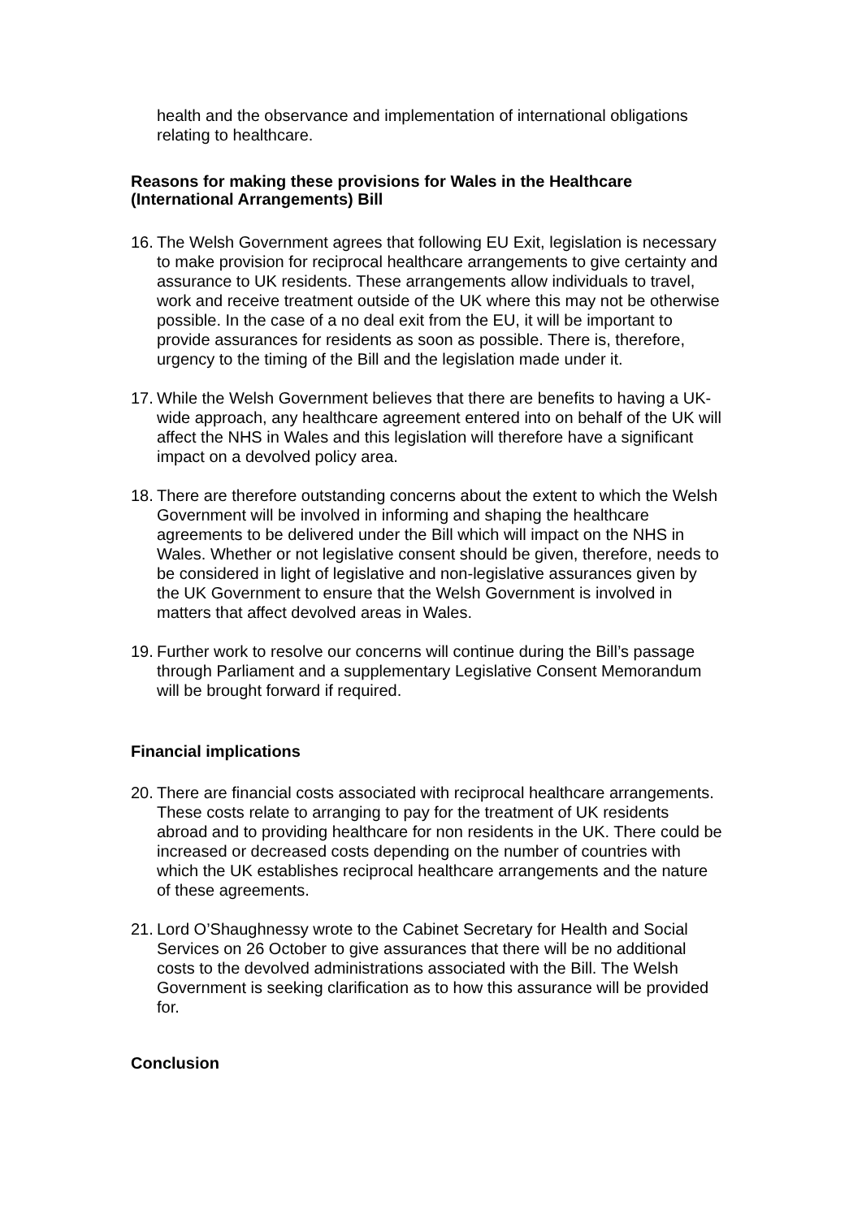health and the observance and implementation of international obligations relating to healthcare.
Reasons for making these provisions for Wales in the Healthcare (International Arrangements) Bill
16.
The Welsh Government agrees that following EU Exit, legislation is necessary to make provision for reciprocal healthcare arrangements to give certainty and assurance to UK residents. These arrangements allow individuals to travel, work and receive treatment outside of the UK where this may not be otherwise possible. In the case of a no deal exit from the EU, it will be important to provide assurances for residents as soon as possible. There is, therefore, urgency to the timing of the Bill and the legislation made under it.
17.
While the Welsh Government believes that there are benefits to having a UK-wide approach, any healthcare agreement entered into on behalf of the UK will affect the NHS in Wales and this legislation will therefore have a significant impact on a devolved policy area.
18.
There are therefore outstanding concerns about the extent to which the Welsh Government will be involved in informing and shaping the healthcare agreements to be delivered under the Bill which will impact on the NHS in Wales. Whether or not legislative consent should be given, therefore, needs to be considered in light of legislative and non-legislative assurances given by the UK Government to ensure that the Welsh Government is involved in matters that affect devolved areas in Wales.
19.
Further work to resolve our concerns will continue during the Bill’s passage through Parliament and a supplementary Legislative Consent Memorandum will be brought forward if required.
Financial implications
20.
There are financial costs associated with reciprocal healthcare arrangements. These costs relate to arranging to pay for the treatment of UK residents abroad and to providing healthcare for non residents in the UK. There could be increased or decreased costs depending on the number of countries with which the UK establishes reciprocal healthcare arrangements and the nature of these agreements.
21.
Lord O’Shaughnessy wrote to the Cabinet Secretary for Health and Social Services on 26 October to give assurances that there will be no additional costs to the devolved administrations associated with the Bill. The Welsh Government is seeking clarification as to how this assurance will be provided for.
Conclusion